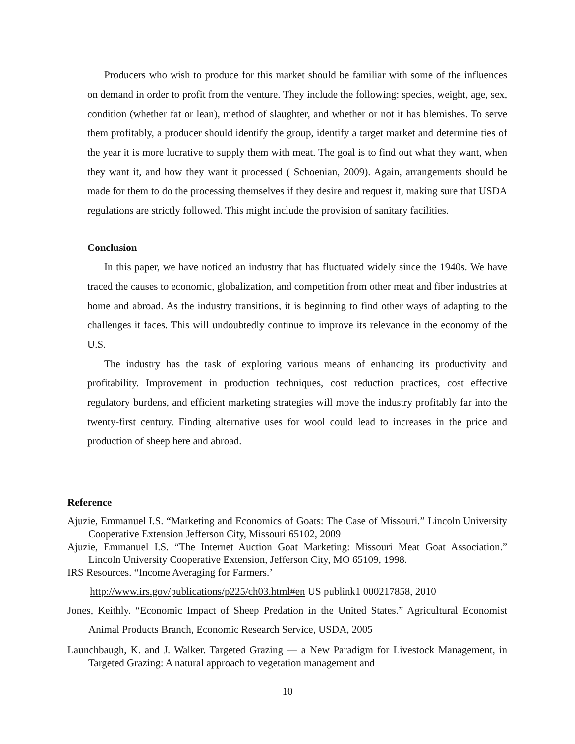Producers who wish to produce for this market should be familiar with some of the influences on demand in order to profit from the venture. They include the following: species, weight, age, sex, condition (whether fat or lean), method of slaughter, and whether or not it has blemishes. To serve them profitably, a producer should identify the group, identify a target market and determine ties of the year it is more lucrative to supply them with meat. The goal is to find out what they want, when they want it, and how they want it processed ( Schoenian, 2009). Again, arrangements should be made for them to do the processing themselves if they desire and request it, making sure that USDA regulations are strictly followed. This might include the provision of sanitary facilities.
Conclusion
In this paper, we have noticed an industry that has fluctuated widely since the 1940s. We have traced the causes to economic, globalization, and competition from other meat and fiber industries at home and abroad. As the industry transitions, it is beginning to find other ways of adapting to the challenges it faces. This will undoubtedly continue to improve its relevance in the economy of the U.S.
The industry has the task of exploring various means of enhancing its productivity and profitability. Improvement in production techniques, cost reduction practices, cost effective regulatory burdens, and efficient marketing strategies will move the industry profitably far into the twenty-first century. Finding alternative uses for wool could lead to increases in the price and production of sheep here and abroad.
Reference
Ajuzie, Emmanuel I.S. “Marketing and Economics of Goats: The Case of Missouri.” Lincoln University Cooperative Extension Jefferson City, Missouri 65102, 2009
Ajuzie, Emmanuel I.S. “The Internet Auction Goat Marketing: Missouri Meat Goat Association.” Lincoln University Cooperative Extension, Jefferson City, MO 65109, 1998.
IRS Resources. “Income Averaging for Farmers.’
http://www.irs.gov/publications/p225/ch03.html#en US publink1 000217858, 2010
Jones, Keithly. “Economic Impact of Sheep Predation in the United States.” Agricultural Economist Animal Products Branch, Economic Research Service, USDA, 2005
Launchbaugh, K. and J. Walker. Targeted Grazing — a New Paradigm for Livestock Management, in Targeted Grazing: A natural approach to vegetation management and
10